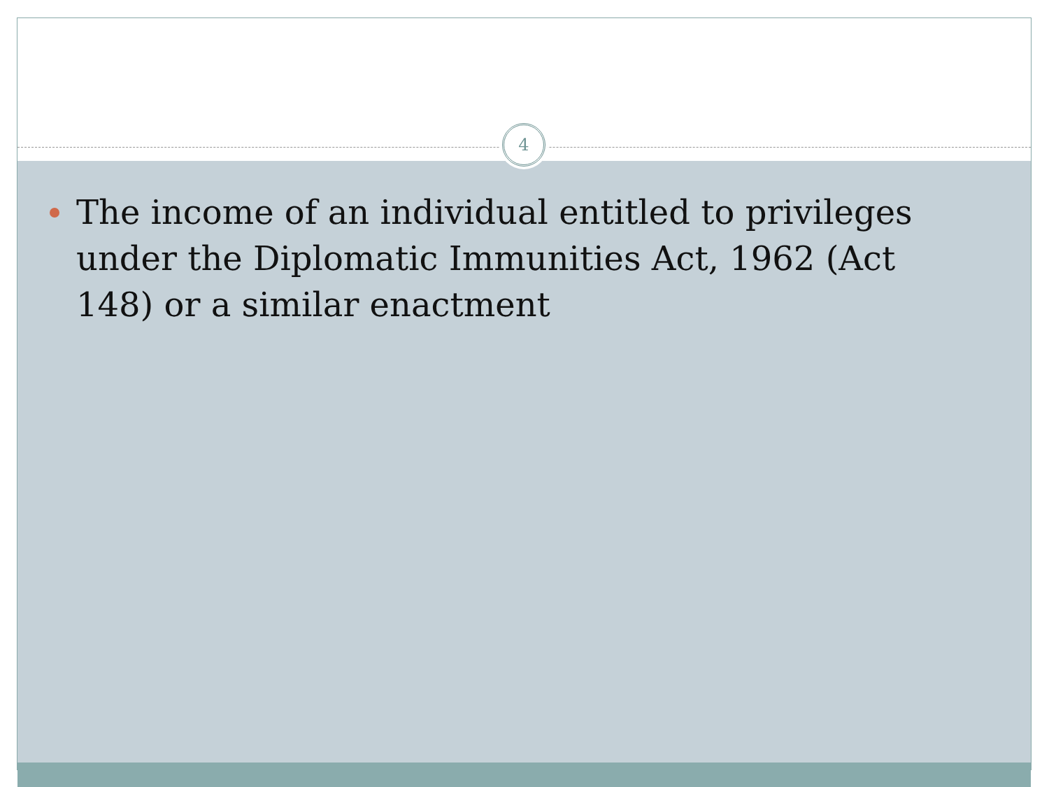4
The income of an individual entitled to privileges under the Diplomatic Immunities Act, 1962 (Act 148) or a similar enactment